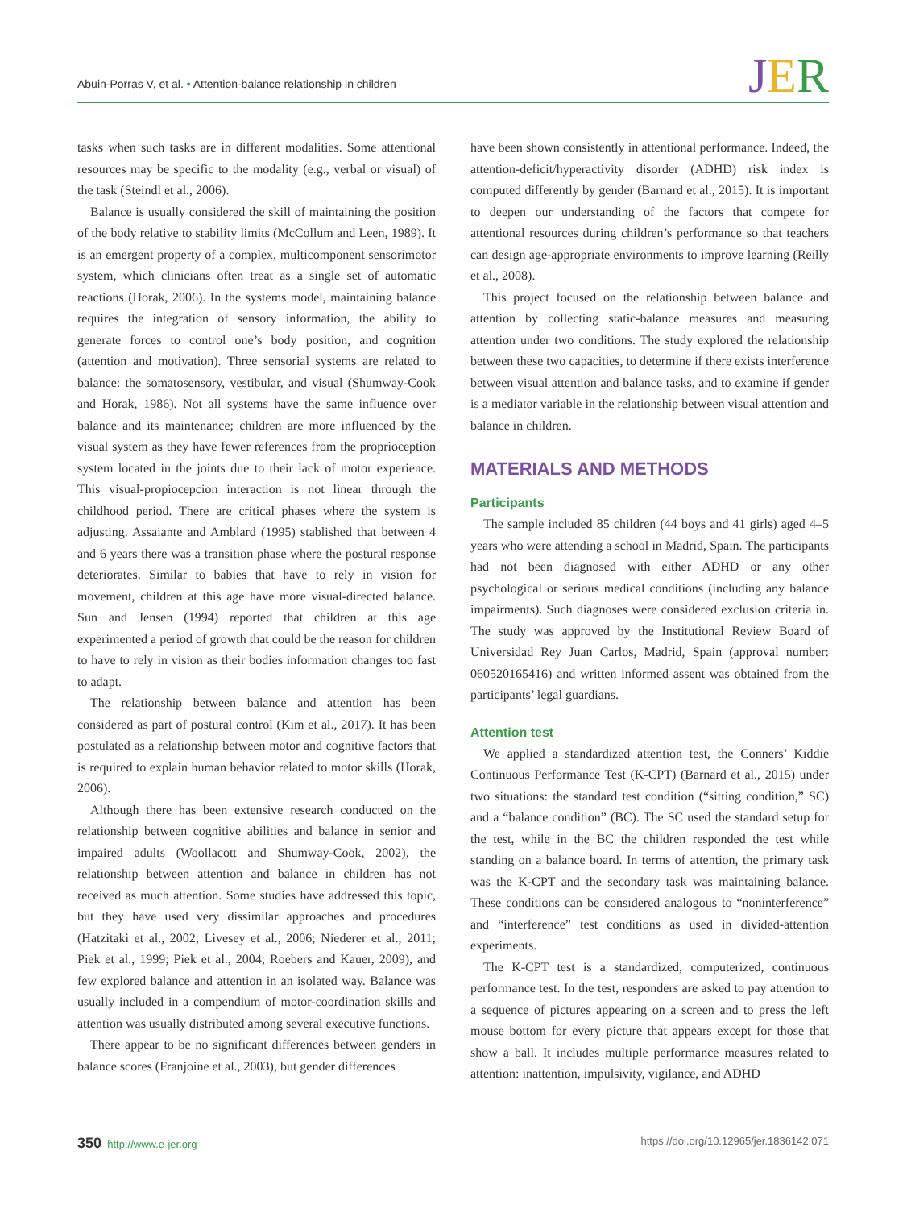Abuin-Porras V, et al. • Attention-balance relationship in children JER
tasks when such tasks are in different modalities. Some attentional resources may be specific to the modality (e.g., verbal or visual) of the task (Steindl et al., 2006).
Balance is usually considered the skill of maintaining the position of the body relative to stability limits (McCollum and Leen, 1989). It is an emergent property of a complex, multicomponent sensorimotor system, which clinicians often treat as a single set of automatic reactions (Horak, 2006). In the systems model, maintaining balance requires the integration of sensory information, the ability to generate forces to control one’s body position, and cognition (attention and motivation). Three sensorial systems are related to balance: the somatosensory, vestibular, and visual (Shumway-Cook and Horak, 1986). Not all systems have the same influence over balance and its maintenance; children are more influenced by the visual system as they have fewer references from the proprioception system located in the joints due to their lack of motor experience. This visual-propiocepcion interaction is not linear through the childhood period. There are critical phases where the system is adjusting. Assaiante and Amblard (1995) stablished that between 4 and 6 years there was a transition phase where the postural response deteriorates. Similar to babies that have to rely in vision for movement, children at this age have more visual-directed balance. Sun and Jensen (1994) reported that children at this age experimented a period of growth that could be the reason for children to have to rely in vision as their bodies information changes too fast to adapt.
The relationship between balance and attention has been considered as part of postural control (Kim et al., 2017). It has been postulated as a relationship between motor and cognitive factors that is required to explain human behavior related to motor skills (Horak, 2006).
Although there has been extensive research conducted on the relationship between cognitive abilities and balance in senior and impaired adults (Woollacott and Shumway-Cook, 2002), the relationship between attention and balance in children has not received as much attention. Some studies have addressed this topic, but they have used very dissimilar approaches and procedures (Hatzitaki et al., 2002; Livesey et al., 2006; Niederer et al., 2011; Piek et al., 1999; Piek et al., 2004; Roebers and Kauer, 2009), and few explored balance and attention in an isolated way. Balance was usually included in a compendium of motor-coordination skills and attention was usually distributed among several executive functions.
There appear to be no significant differences between genders in balance scores (Franjoine et al., 2003), but gender differences
have been shown consistently in attentional performance. Indeed, the attention-deficit/hyperactivity disorder (ADHD) risk index is computed differently by gender (Barnard et al., 2015). It is important to deepen our understanding of the factors that compete for attentional resources during children’s performance so that teachers can design age-appropriate environments to improve learning (Reilly et al., 2008).
This project focused on the relationship between balance and attention by collecting static-balance measures and measuring attention under two conditions. The study explored the relationship between these two capacities, to determine if there exists interference between visual attention and balance tasks, and to examine if gender is a mediator variable in the relationship between visual attention and balance in children.
MATERIALS AND METHODS
Participants
The sample included 85 children (44 boys and 41 girls) aged 4–5 years who were attending a school in Madrid, Spain. The participants had not been diagnosed with either ADHD or any other psychological or serious medical conditions (including any balance impairments). Such diagnoses were considered exclusion criteria in. The study was approved by the Institutional Review Board of Universidad Rey Juan Carlos, Madrid, Spain (approval number: 060520165416) and written informed assent was obtained from the participants’ legal guardians.
Attention test
We applied a standardized attention test, the Conners’ Kiddie Continuous Performance Test (K-CPT) (Barnard et al., 2015) under two situations: the standard test condition (“sitting condition,” SC) and a “balance condition” (BC). The SC used the standard setup for the test, while in the BC the children responded the test while standing on a balance board. In terms of attention, the primary task was the K-CPT and the secondary task was maintaining balance. These conditions can be considered analogous to “noninterference” and “interference” test conditions as used in divided-attention experiments.
The K-CPT test is a standardized, computerized, continuous performance test. In the test, responders are asked to pay attention to a sequence of pictures appearing on a screen and to press the left mouse bottom for every picture that appears except for those that show a ball. It includes multiple performance measures related to attention: inattention, impulsivity, vigilance, and ADHD
350 http://www.e-jer.org https://doi.org/10.12965/jer.1836142.071